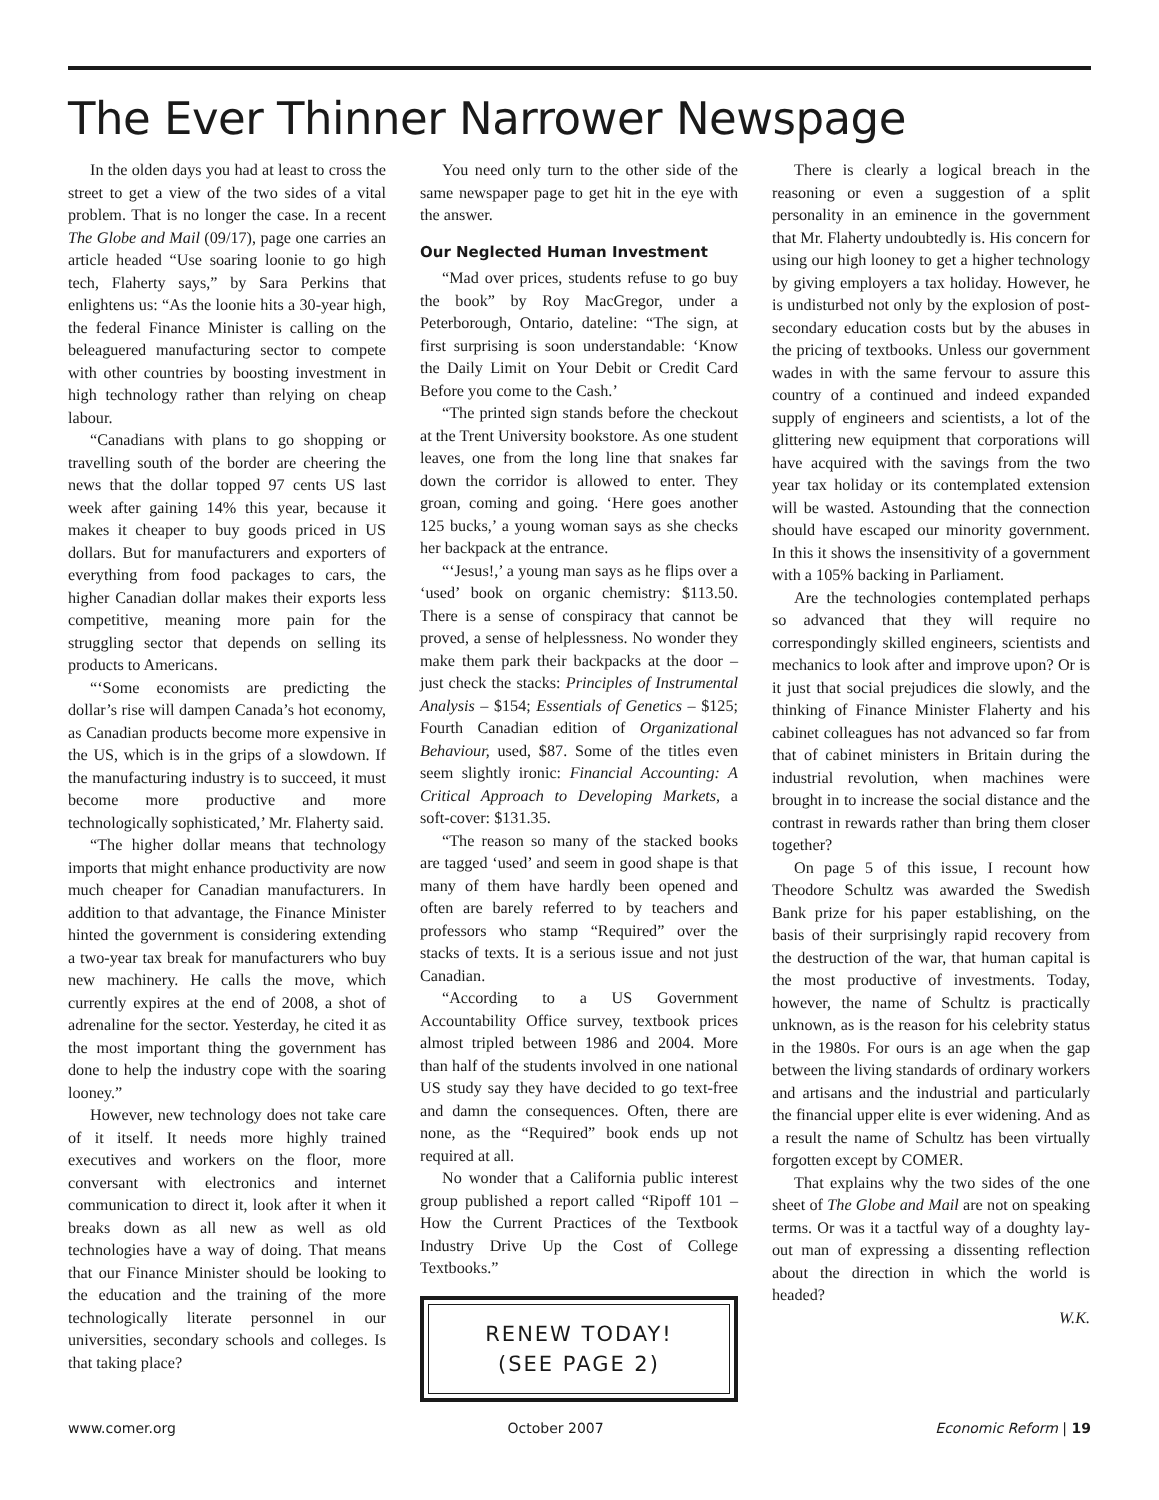The Ever Thinner Narrower Newspage
In the olden days you had at least to cross the street to get a view of the two sides of a vital problem. That is no longer the case. In a recent The Globe and Mail (09/17), page one carries an article headed “Use soaring loonie to go high tech, Flaherty says,” by Sara Perkins that enlightens us: “As the loonie hits a 30-year high, the federal Finance Minister is calling on the beleaguered manufacturing sector to compete with other countries by boosting investment in high technology rather than relying on cheap labour.
“Canadians with plans to go shopping or travelling south of the border are cheering the news that the dollar topped 97 cents US last week after gaining 14% this year, because it makes it cheaper to buy goods priced in US dollars. But for manufacturers and exporters of everything from food packages to cars, the higher Canadian dollar makes their exports less competitive, meaning more pain for the struggling sector that depends on selling its products to Americans.
“‘Some economists are predicting the dollar’s rise will dampen Canada’s hot economy, as Canadian products become more expensive in the US, which is in the grips of a slowdown. If the manufacturing industry is to succeed, it must become more productive and more technologically sophisticated,’ Mr. Flaherty said.
“The higher dollar means that technology imports that might enhance productivity are now much cheaper for Canadian manufacturers. In addition to that advantage, the Finance Minister hinted the government is considering extending a two-year tax break for manufacturers who buy new machinery. He calls the move, which currently expires at the end of 2008, a shot of adrenaline for the sector. Yesterday, he cited it as the most important thing the government has done to help the industry cope with the soaring looney.”
However, new technology does not take care of it itself. It needs more highly trained executives and workers on the floor, more conversant with electronics and internet communication to direct it, look after it when it breaks down as all new as well as old technologies have a way of doing. That means that our Finance Minister should be looking to the education and the training of the more technologically literate personnel in our universities, secondary schools and colleges. Is that taking place?
You need only turn to the other side of the same newspaper page to get hit in the eye with the answer.
Our Neglected Human Investment
“Mad over prices, students refuse to go buy the book” by Roy MacGregor, under a Peterborough, Ontario, dateline: “The sign, at first surprising is soon understandable: ‘Know the Daily Limit on Your Debit or Credit Card Before you come to the Cash.’
“The printed sign stands before the checkout at the Trent University bookstore. As one student leaves, one from the long line that snakes far down the corridor is allowed to enter. They groan, coming and going. ‘Here goes another 125 bucks,’ a young woman says as she checks her backpack at the entrance.
“‘Jesus!,’ a young man says as he flips over a ‘used’ book on organic chemistry: $113.50. There is a sense of conspiracy that cannot be proved, a sense of helplessness. No wonder they make them park their backpacks at the door – just check the stacks: Principles of Instrumental Analysis – $154; Essentials of Genetics – $125; Fourth Canadian edition of Organizational Behaviour, used, $87. Some of the titles even seem slightly ironic: Financial Accounting: A Critical Approach to Developing Markets, a soft-cover: $131.35.
“The reason so many of the stacked books are tagged ‘used’ and seem in good shape is that many of them have hardly been opened and often are barely referred to by teachers and professors who stamp “Required” over the stacks of texts. It is a serious issue and not just Canadian.
“According to a US Government Accountability Office survey, textbook prices almost tripled between 1986 and 2004. More than half of the students involved in one national US study say they have decided to go text-free and damn the consequences. Often, there are none, as the “Required” book ends up not required at all.
No wonder that a California public interest group published a report called “Ripoff 101 – How the Current Practices of the Textbook Industry Drive Up the Cost of College Textbooks.”
RENEW TODAY!
(SEE PAGE 2)
There is clearly a logical breach in the reasoning or even a suggestion of a split personality in an eminence in the government that Mr. Flaherty undoubtedly is. His concern for using our high looney to get a higher technology by giving employers a tax holiday. However, he is undisturbed not only by the explosion of post-secondary education costs but by the abuses in the pricing of textbooks. Unless our government wades in with the same fervour to assure this country of a continued and indeed expanded supply of engineers and scientists, a lot of the glittering new equipment that corporations will have acquired with the savings from the two year tax holiday or its contemplated extension will be wasted. Astounding that the connection should have escaped our minority government. In this it shows the insensitivity of a government with a 105% backing in Parliament.
Are the technologies contemplated perhaps so advanced that they will require no correspondingly skilled engineers, scientists and mechanics to look after and improve upon? Or is it just that social prejudices die slowly, and the thinking of Finance Minister Flaherty and his cabinet colleagues has not advanced so far from that of cabinet ministers in Britain during the industrial revolution, when machines were brought in to increase the social distance and the contrast in rewards rather than bring them closer together?
On page 5 of this issue, I recount how Theodore Schultz was awarded the Swedish Bank prize for his paper establishing, on the basis of their surprisingly rapid recovery from the destruction of the war, that human capital is the most productive of investments. Today, however, the name of Schultz is practically unknown, as is the reason for his celebrity status in the 1980s. For ours is an age when the gap between the living standards of ordinary workers and artisans and the industrial and particularly the financial upper elite is ever widening. And as a result the name of Schultz has been virtually forgotten except by COMER.
That explains why the two sides of the one sheet of The Globe and Mail are not on speaking terms. Or was it a tactful way of a doughty lay-out man of expressing a dissenting reflection about the direction in which the world is headed?
W.K.
www.comer.org October 2007 Economic Reform | 19